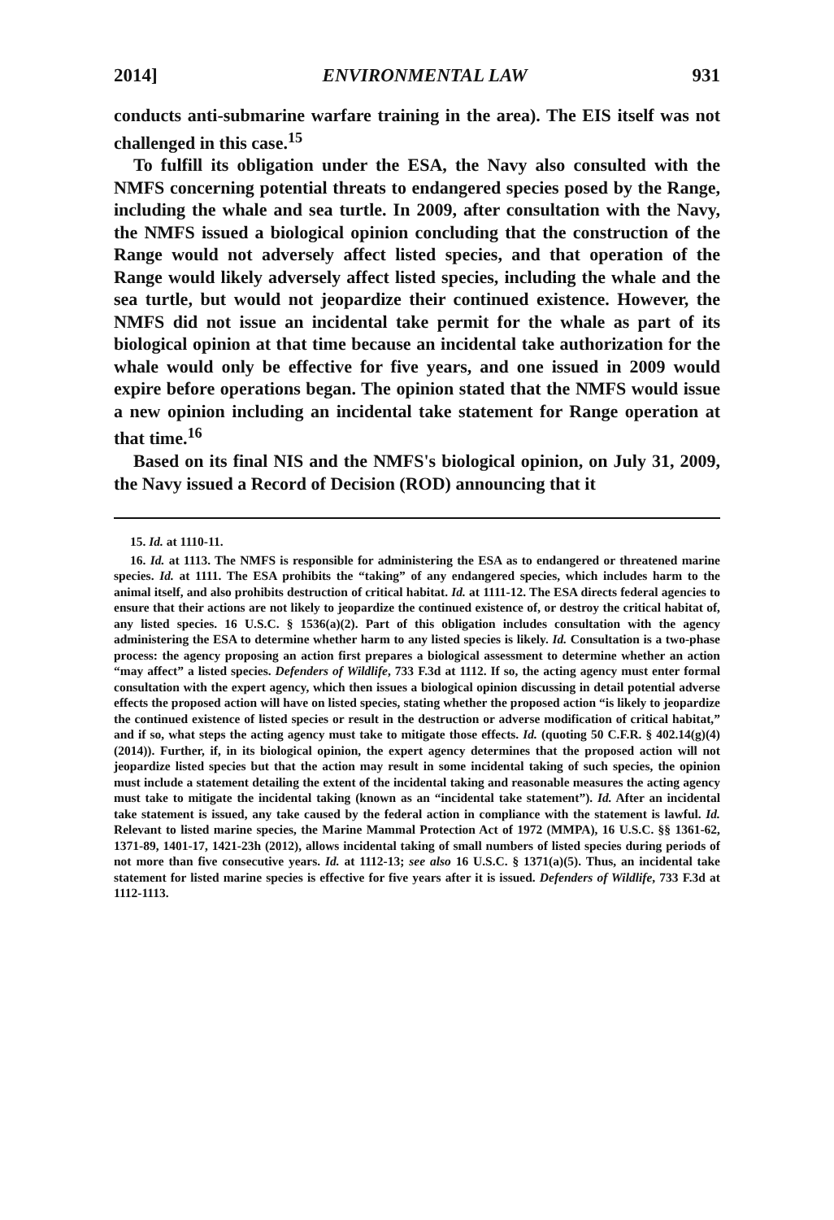2014] ENVIRONMENTAL LAW 931
conducts anti-submarine warfare training in the area). The EIS itself was not challenged in this case.<sup>15</sup>
To fulfill its obligation under the ESA, the Navy also consulted with the NMFS concerning potential threats to endangered species posed by the Range, including the whale and sea turtle. In 2009, after consultation with the Navy, the NMFS issued a biological opinion concluding that the construction of the Range would not adversely affect listed species, and that operation of the Range would likely adversely affect listed species, including the whale and the sea turtle, but would not jeopardize their continued existence. However, the NMFS did not issue an incidental take permit for the whale as part of its biological opinion at that time because an incidental take authorization for the whale would only be effective for five years, and one issued in 2009 would expire before operations began. The opinion stated that the NMFS would issue a new opinion including an incidental take statement for Range operation at that time.<sup>16</sup>
Based on its final NIS and the NMFS's biological opinion, on July 31, 2009, the Navy issued a Record of Decision (ROD) announcing that it
15. Id. at 1110-11.
16. Id. at 1113. The NMFS is responsible for administering the ESA as to endangered or threatened marine species. Id. at 1111. The ESA prohibits the “taking” of any endangered species, which includes harm to the animal itself, and also prohibits destruction of critical habitat. Id. at 1111-12. The ESA directs federal agencies to ensure that their actions are not likely to jeopardize the continued existence of, or destroy the critical habitat of, any listed species. 16 U.S.C. § 1536(a)(2). Part of this obligation includes consultation with the agency administering the ESA to determine whether harm to any listed species is likely. Id. Consultation is a two-phase process: the agency proposing an action first prepares a biological assessment to determine whether an action “may affect” a listed species. Defenders of Wildlife, 733 F.3d at 1112. If so, the acting agency must enter formal consultation with the expert agency, which then issues a biological opinion discussing in detail potential adverse effects the proposed action will have on listed species, stating whether the proposed action “is likely to jeopardize the continued existence of listed species or result in the destruction or adverse modification of critical habitat,” and if so, what steps the acting agency must take to mitigate those effects. Id. (quoting 50 C.F.R. § 402.14(g)(4) (2014)). Further, if, in its biological opinion, the expert agency determines that the proposed action will not jeopardize listed species but that the action may result in some incidental taking of such species, the opinion must include a statement detailing the extent of the incidental taking and reasonable measures the acting agency must take to mitigate the incidental taking (known as an “incidental take statement”). Id. After an incidental take statement is issued, any take caused by the federal action in compliance with the statement is lawful. Id. Relevant to listed marine species, the Marine Mammal Protection Act of 1972 (MMPA), 16 U.S.C. §§ 1361-62, 1371-89, 1401-17, 1421-23h (2012), allows incidental taking of small numbers of listed species during periods of not more than five consecutive years. Id. at 1112-13; see also 16 U.S.C. § 1371(a)(5). Thus, an incidental take statement for listed marine species is effective for five years after it is issued. Defenders of Wildlife, 733 F.3d at 1112-1113.